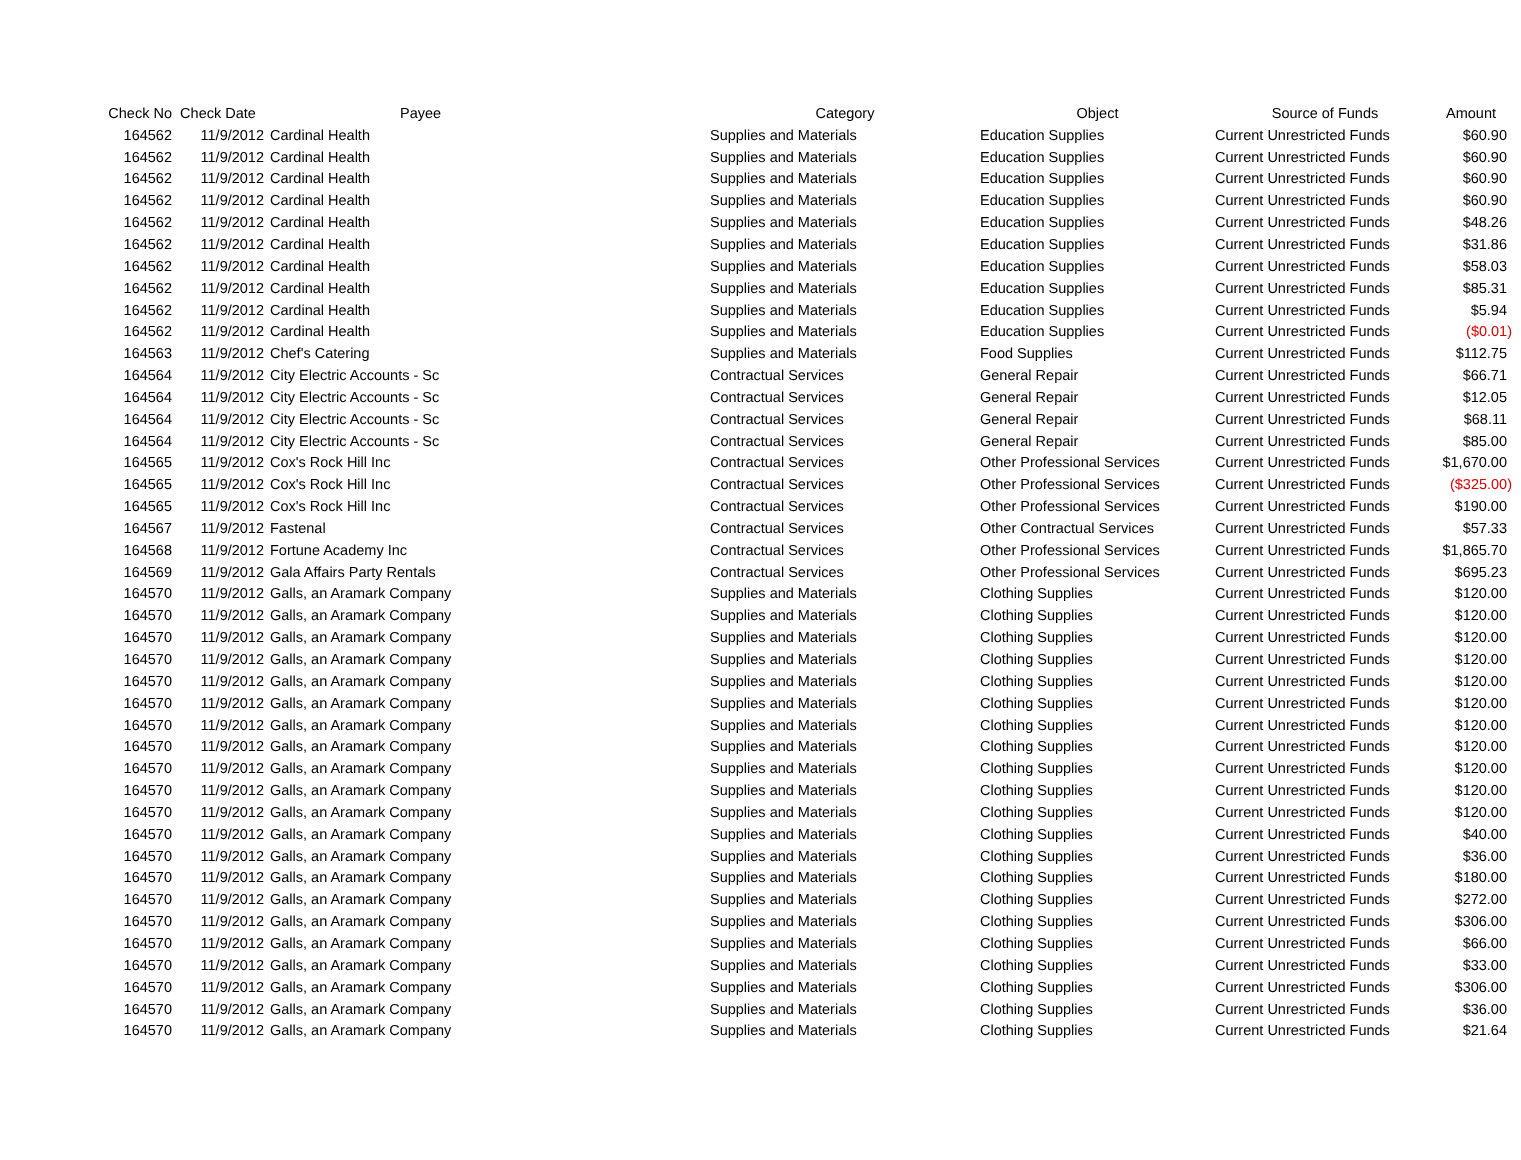| Check No | Check Date | Payee | Category | Object | Source of Funds | Amount |
| --- | --- | --- | --- | --- | --- | --- |
| 164562 | 11/9/2012 | Cardinal Health | Supplies and Materials | Education Supplies | Current Unrestricted Funds | $60.90 |
| 164562 | 11/9/2012 | Cardinal Health | Supplies and Materials | Education Supplies | Current Unrestricted Funds | $60.90 |
| 164562 | 11/9/2012 | Cardinal Health | Supplies and Materials | Education Supplies | Current Unrestricted Funds | $60.90 |
| 164562 | 11/9/2012 | Cardinal Health | Supplies and Materials | Education Supplies | Current Unrestricted Funds | $60.90 |
| 164562 | 11/9/2012 | Cardinal Health | Supplies and Materials | Education Supplies | Current Unrestricted Funds | $48.26 |
| 164562 | 11/9/2012 | Cardinal Health | Supplies and Materials | Education Supplies | Current Unrestricted Funds | $31.86 |
| 164562 | 11/9/2012 | Cardinal Health | Supplies and Materials | Education Supplies | Current Unrestricted Funds | $58.03 |
| 164562 | 11/9/2012 | Cardinal Health | Supplies and Materials | Education Supplies | Current Unrestricted Funds | $85.31 |
| 164562 | 11/9/2012 | Cardinal Health | Supplies and Materials | Education Supplies | Current Unrestricted Funds | $5.94 |
| 164562 | 11/9/2012 | Cardinal Health | Supplies and Materials | Education Supplies | Current Unrestricted Funds | ($0.01) |
| 164563 | 11/9/2012 | Chef's Catering | Supplies and Materials | Food Supplies | Current Unrestricted Funds | $112.75 |
| 164564 | 11/9/2012 | City Electric Accounts - Sc | Contractual Services | General Repair | Current Unrestricted Funds | $66.71 |
| 164564 | 11/9/2012 | City Electric Accounts - Sc | Contractual Services | General Repair | Current Unrestricted Funds | $12.05 |
| 164564 | 11/9/2012 | City Electric Accounts - Sc | Contractual Services | General Repair | Current Unrestricted Funds | $68.11 |
| 164564 | 11/9/2012 | City Electric Accounts - Sc | Contractual Services | General Repair | Current Unrestricted Funds | $85.00 |
| 164565 | 11/9/2012 | Cox's Rock Hill Inc | Contractual Services | Other Professional Services | Current Unrestricted Funds | $1,670.00 |
| 164565 | 11/9/2012 | Cox's Rock Hill Inc | Contractual Services | Other Professional Services | Current Unrestricted Funds | ($325.00) |
| 164565 | 11/9/2012 | Cox's Rock Hill Inc | Contractual Services | Other Professional Services | Current Unrestricted Funds | $190.00 |
| 164567 | 11/9/2012 | Fastenal | Contractual Services | Other Contractual Services | Current Unrestricted Funds | $57.33 |
| 164568 | 11/9/2012 | Fortune Academy Inc | Contractual Services | Other Professional Services | Current Unrestricted Funds | $1,865.70 |
| 164569 | 11/9/2012 | Gala Affairs Party Rentals | Contractual Services | Other Professional Services | Current Unrestricted Funds | $695.23 |
| 164570 | 11/9/2012 | Galls, an Aramark Company | Supplies and Materials | Clothing Supplies | Current Unrestricted Funds | $120.00 |
| 164570 | 11/9/2012 | Galls, an Aramark Company | Supplies and Materials | Clothing Supplies | Current Unrestricted Funds | $120.00 |
| 164570 | 11/9/2012 | Galls, an Aramark Company | Supplies and Materials | Clothing Supplies | Current Unrestricted Funds | $120.00 |
| 164570 | 11/9/2012 | Galls, an Aramark Company | Supplies and Materials | Clothing Supplies | Current Unrestricted Funds | $120.00 |
| 164570 | 11/9/2012 | Galls, an Aramark Company | Supplies and Materials | Clothing Supplies | Current Unrestricted Funds | $120.00 |
| 164570 | 11/9/2012 | Galls, an Aramark Company | Supplies and Materials | Clothing Supplies | Current Unrestricted Funds | $120.00 |
| 164570 | 11/9/2012 | Galls, an Aramark Company | Supplies and Materials | Clothing Supplies | Current Unrestricted Funds | $120.00 |
| 164570 | 11/9/2012 | Galls, an Aramark Company | Supplies and Materials | Clothing Supplies | Current Unrestricted Funds | $120.00 |
| 164570 | 11/9/2012 | Galls, an Aramark Company | Supplies and Materials | Clothing Supplies | Current Unrestricted Funds | $120.00 |
| 164570 | 11/9/2012 | Galls, an Aramark Company | Supplies and Materials | Clothing Supplies | Current Unrestricted Funds | $120.00 |
| 164570 | 11/9/2012 | Galls, an Aramark Company | Supplies and Materials | Clothing Supplies | Current Unrestricted Funds | $120.00 |
| 164570 | 11/9/2012 | Galls, an Aramark Company | Supplies and Materials | Clothing Supplies | Current Unrestricted Funds | $40.00 |
| 164570 | 11/9/2012 | Galls, an Aramark Company | Supplies and Materials | Clothing Supplies | Current Unrestricted Funds | $36.00 |
| 164570 | 11/9/2012 | Galls, an Aramark Company | Supplies and Materials | Clothing Supplies | Current Unrestricted Funds | $180.00 |
| 164570 | 11/9/2012 | Galls, an Aramark Company | Supplies and Materials | Clothing Supplies | Current Unrestricted Funds | $272.00 |
| 164570 | 11/9/2012 | Galls, an Aramark Company | Supplies and Materials | Clothing Supplies | Current Unrestricted Funds | $306.00 |
| 164570 | 11/9/2012 | Galls, an Aramark Company | Supplies and Materials | Clothing Supplies | Current Unrestricted Funds | $66.00 |
| 164570 | 11/9/2012 | Galls, an Aramark Company | Supplies and Materials | Clothing Supplies | Current Unrestricted Funds | $33.00 |
| 164570 | 11/9/2012 | Galls, an Aramark Company | Supplies and Materials | Clothing Supplies | Current Unrestricted Funds | $306.00 |
| 164570 | 11/9/2012 | Galls, an Aramark Company | Supplies and Materials | Clothing Supplies | Current Unrestricted Funds | $36.00 |
| 164570 | 11/9/2012 | Galls, an Aramark Company | Supplies and Materials | Clothing Supplies | Current Unrestricted Funds | $21.64 |